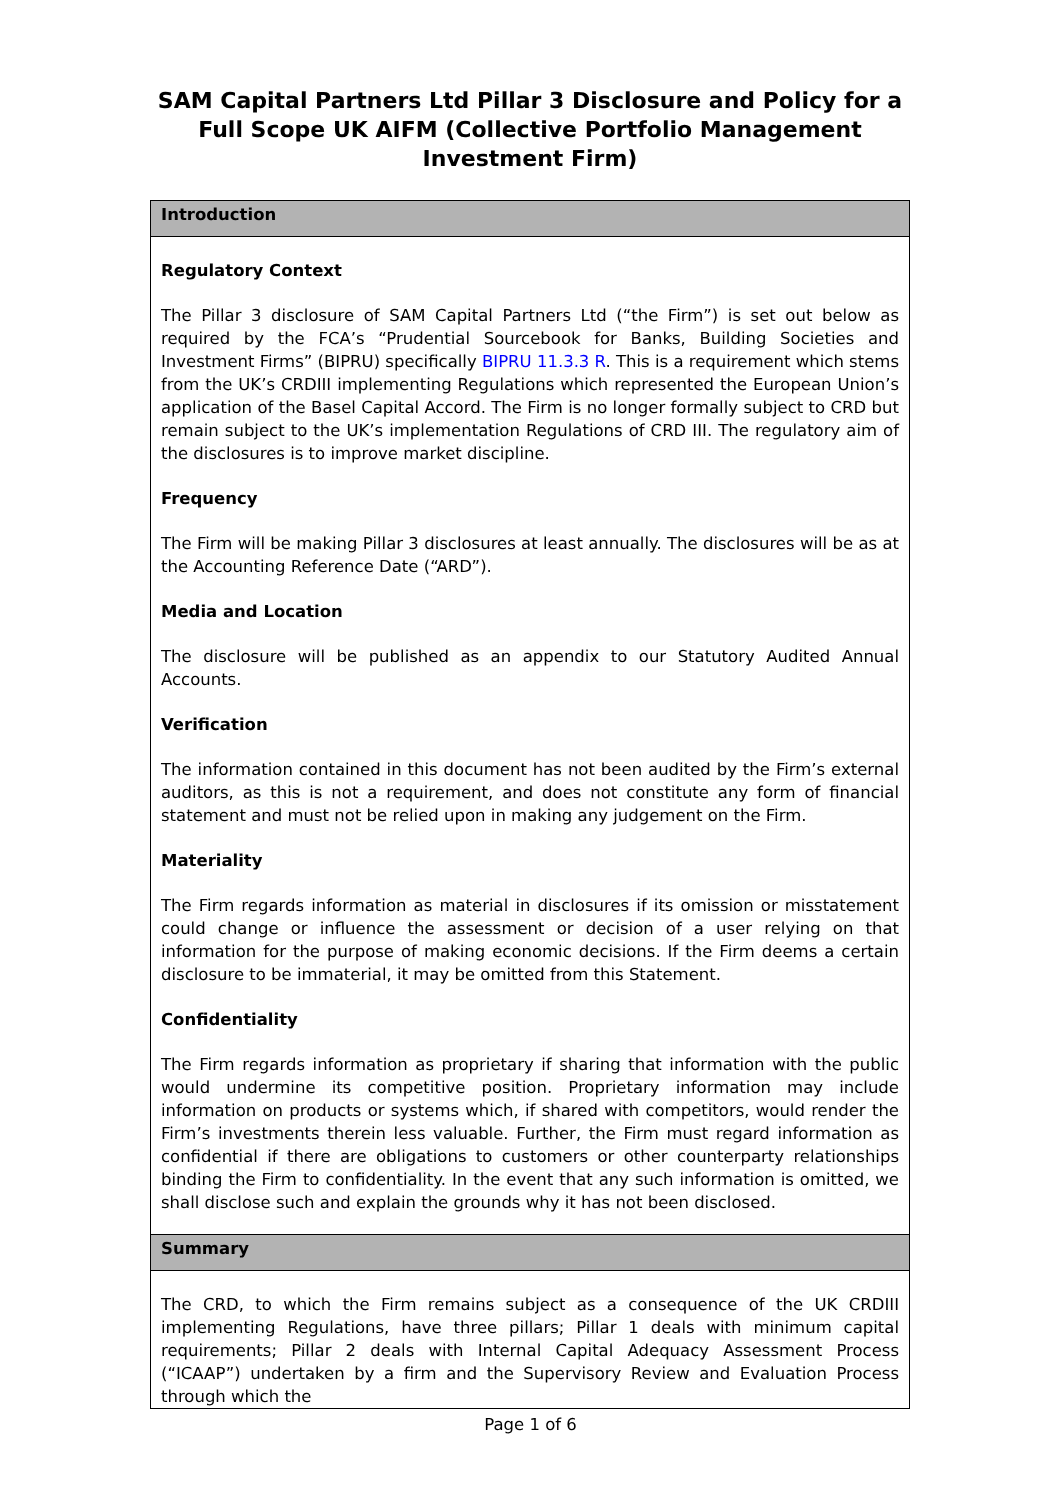SAM Capital Partners Ltd Pillar 3 Disclosure and Policy for a Full Scope UK AIFM (Collective Portfolio Management Investment Firm)
| Introduction |
| --- |
| Regulatory Context The Pillar 3 disclosure of SAM Capital Partners Ltd (“the Firm”) is set out below as required by the FCA’s “Prudential Sourcebook for Banks, Building Societies and Investment Firms” (BIPRU) specifically BIPRU 11.3.3 R . This is a requirement which stems from the UK’s CRDIII implementing Regulations which represented the European Union’s application of the Basel Capital Accord. The Firm is no longer formally subject to CRD but remain subject to the UK’s implementation Regulations of CRD III. The regulatory aim of the disclosures is to improve market discipline. Frequency The Firm will be making Pillar 3 disclosures at least annually. The disclosures will be as at the Accounting Reference Date (“ARD”). Media and Location The disclosure will be published as an appendix to our Statutory Audited Annual Accounts. Verification The information contained in this document has not been audited by the Firm’s external auditors, as this is not a requirement, and does not constitute any form of financial statement and must not be relied upon in making any judgement on the Firm. Materiality The Firm regards information as material in disclosures if its omission or misstatement could change or influence the assessment or decision of a user relying on that information for the purpose of making economic decisions. If the Firm deems a certain disclosure to be immaterial, it may be omitted from this Statement. Confidentiality The Firm regards information as proprietary if sharing that information with the public would undermine its competitive position. Proprietary information may include information on products or systems which, if shared with competitors, would render the Firm’s investments therein less valuable. Further, the Firm must regard information as confidential if there are obligations to customers or other counterparty relationships binding the Firm to confidentiality. In the event that any such information is omitted, we shall disclose such and explain the grounds why it has not been disclosed. |
| Summary |
| The CRD, to which the Firm remains subject as a consequence of the UK CRDIII implementing Regulations, have three pillars; Pillar 1 deals with minimum capital requirements; Pillar 2 deals with Internal Capital Adequacy Assessment Process (“ICAAP”) undertaken by a firm and the Supervisory Review and Evaluation Process through which the |
Page 1 of 6